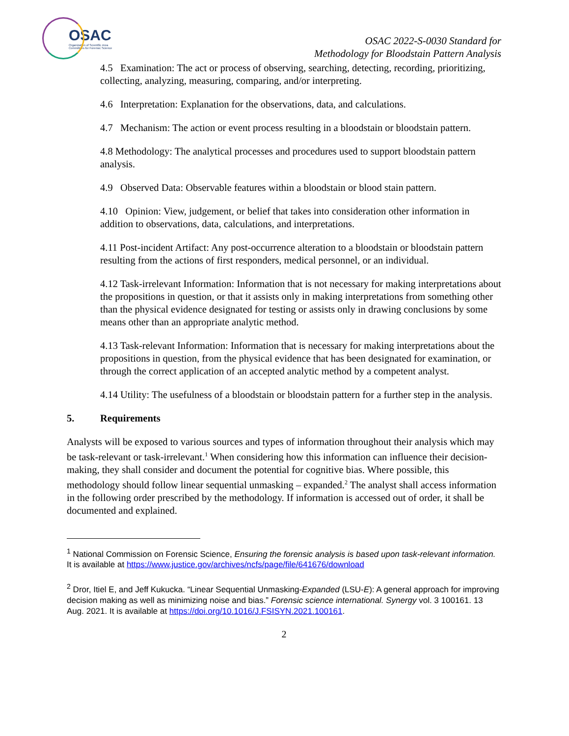OSAC
Organization of Scientific Area
Committees for Forensic Science
OSAC 2022-S-0030 Standard for
Methodology for Bloodstain Pattern Analysis
4.5 Examination: The act or process of observing, searching, detecting, recording, prioritizing, collecting, analyzing, measuring, comparing, and/or interpreting.
4.6 Interpretation: Explanation for the observations, data, and calculations.
4.7 Mechanism: The action or event process resulting in a bloodstain or bloodstain pattern.
4.8 Methodology: The analytical processes and procedures used to support bloodstain pattern analysis.
4.9 Observed Data: Observable features within a bloodstain or blood stain pattern.
4.10 Opinion: View, judgement, or belief that takes into consideration other information in addition to observations, data, calculations, and interpretations.
4.11 Post-incident Artifact: Any post-occurrence alteration to a bloodstain or bloodstain pattern resulting from the actions of first responders, medical personnel, or an individual.
4.12 Task-irrelevant Information: Information that is not necessary for making interpretations about the propositions in question, or that it assists only in making interpretations from something other than the physical evidence designated for testing or assists only in drawing conclusions by some means other than an appropriate analytic method.
4.13 Task-relevant Information: Information that is necessary for making interpretations about the propositions in question, from the physical evidence that has been designated for examination, or through the correct application of an accepted analytic method by a competent analyst.
4.14 Utility: The usefulness of a bloodstain or bloodstain pattern for a further step in the analysis.
5. Requirements
Analysts will be exposed to various sources and types of information throughout their analysis which may be task-relevant or task-irrelevant.<sup>1</sup> When considering how this information can influence their decision-making, they shall consider and document the potential for cognitive bias. Where possible, this methodology should follow linear sequential unmasking – expanded.<sup>2</sup> The analyst shall access information in the following order prescribed by the methodology. If information is accessed out of order, it shall be documented and explained.
<sup>1</sup> National Commission on Forensic Science, Ensuring the forensic analysis is based upon task-relevant information. It is available at https://www.justice.gov/archives/ncfs/page/file/641676/download
<sup>2</sup> Dror, Itiel E, and Jeff Kukucka. “Linear Sequential Unmasking-Expanded (LSU-E): A general approach for improving decision making as well as minimizing noise and bias.” Forensic science international. Synergy vol. 3 100161. 13 Aug. 2021. It is available at https://doi.org/10.1016/J.FSISYN.2021.100161.
2